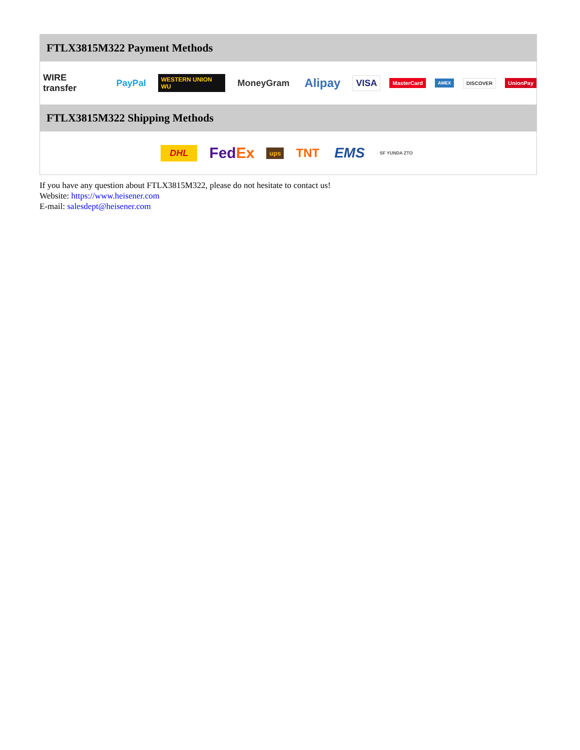FTLX3815M322 Payment Methods
WIRE transfer PayPal WESTERN UNION WU MoneyGram Alipay VISA MasterCard AMEX DISCOVER UnionPay
FTLX3815M322 Shipping Methods
DHL FedEx ups TNT EMS SF YUNDA ZTO
If you have any question about FTLX3815M322, please do not hesitate to contact us!
Website: https://www.heisener.com
E-mail: salesdept@heisener.com